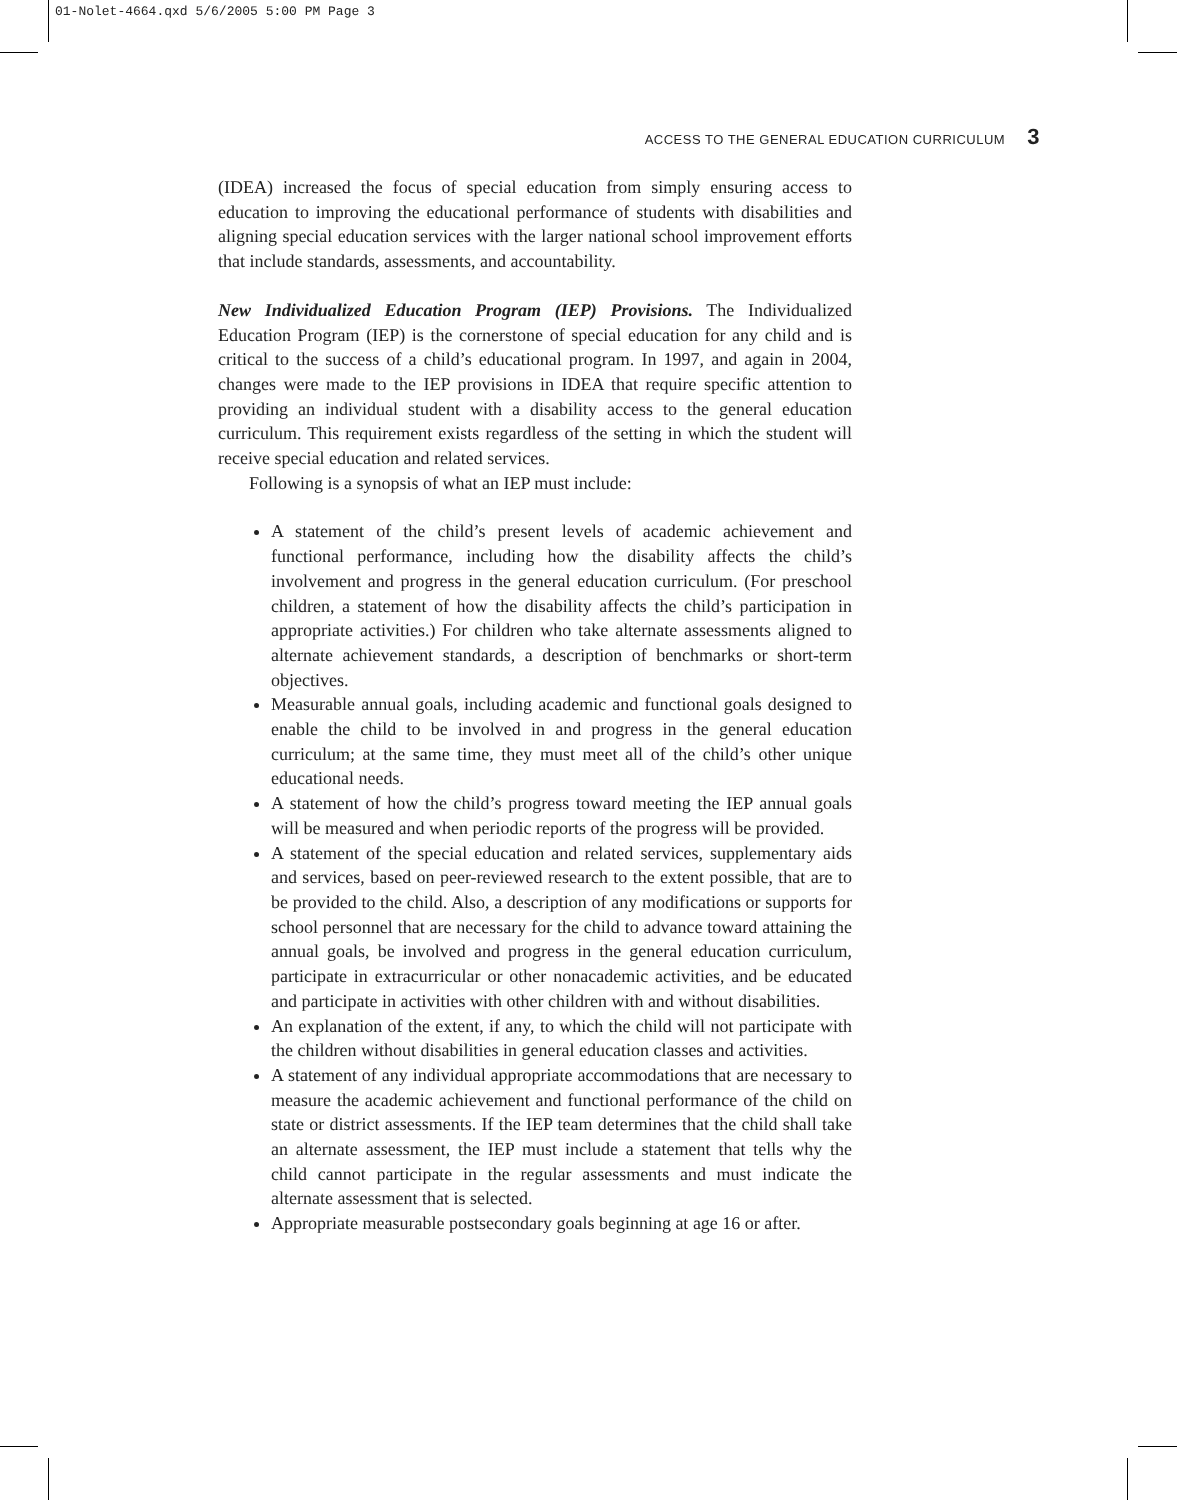01-Nolet-4664.qxd 5/6/2005 5:00 PM Page 3
ACCESS TO THE GENERAL EDUCATION CURRICULUM 3
(IDEA) increased the focus of special education from simply ensuring access to education to improving the educational performance of students with disabilities and aligning special education services with the larger national school improvement efforts that include standards, assessments, and accountability.
New Individualized Education Program (IEP) Provisions. The Individualized Education Program (IEP) is the cornerstone of special education for any child and is critical to the success of a child’s educational program. In 1997, and again in 2004, changes were made to the IEP provisions in IDEA that require specific attention to providing an individual student with a disability access to the general education curriculum. This requirement exists regardless of the setting in which the student will receive special education and related services.
Following is a synopsis of what an IEP must include:
A statement of the child’s present levels of academic achievement and functional performance, including how the disability affects the child’s involvement and progress in the general education curriculum. (For preschool children, a statement of how the disability affects the child’s participation in appropriate activities.) For children who take alternate assessments aligned to alternate achievement standards, a description of benchmarks or short-term objectives.
Measurable annual goals, including academic and functional goals designed to enable the child to be involved in and progress in the general education curriculum; at the same time, they must meet all of the child’s other unique educational needs.
A statement of how the child’s progress toward meeting the IEP annual goals will be measured and when periodic reports of the progress will be provided.
A statement of the special education and related services, supplementary aids and services, based on peer-reviewed research to the extent possible, that are to be provided to the child. Also, a description of any modifications or supports for school personnel that are necessary for the child to advance toward attaining the annual goals, be involved and progress in the general education curriculum, participate in extracurricular or other nonacademic activities, and be educated and participate in activities with other children with and without disabilities.
An explanation of the extent, if any, to which the child will not participate with the children without disabilities in general education classes and activities.
A statement of any individual appropriate accommodations that are necessary to measure the academic achievement and functional performance of the child on state or district assessments. If the IEP team determines that the child shall take an alternate assessment, the IEP must include a statement that tells why the child cannot participate in the regular assessments and must indicate the alternate assessment that is selected.
Appropriate measurable postsecondary goals beginning at age 16 or after.